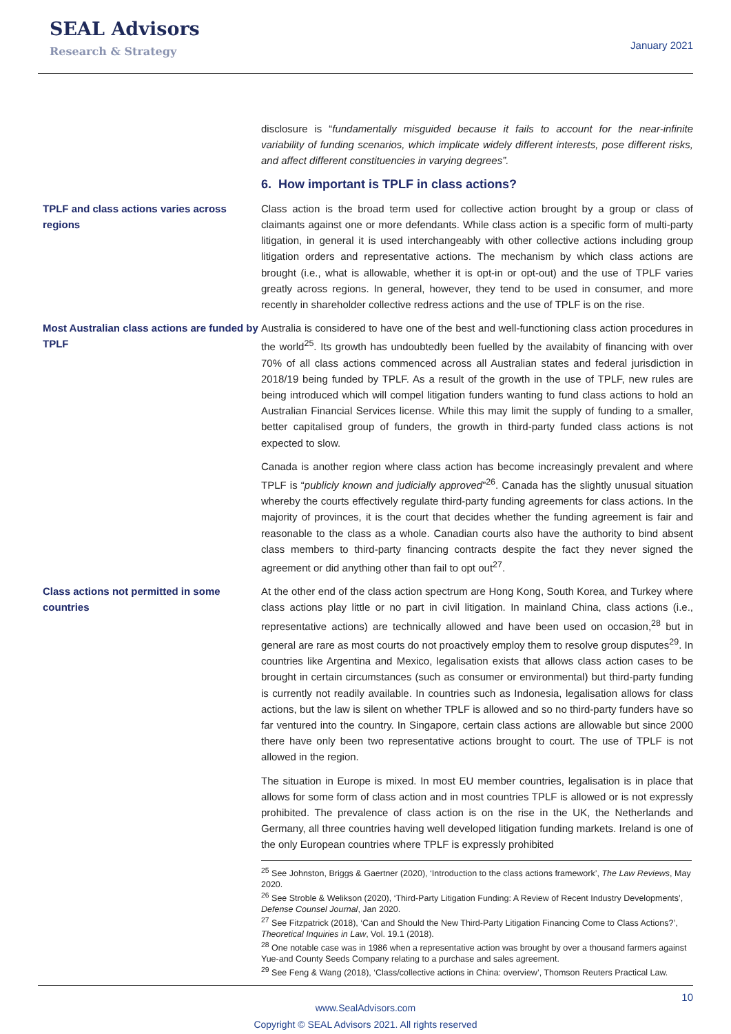SEAL Advisors
Research & Strategy
January 2021
disclosure is “fundamentally misguided because it fails to account for the near-infinite variability of funding scenarios, which implicate widely different interests, pose different risks, and affect different constituencies in varying degrees”.
6. How important is TPLF in class actions?
TPLF and class actions varies across regions
Class action is the broad term used for collective action brought by a group or class of claimants against one or more defendants. While class action is a specific form of multi-party litigation, in general it is used interchangeably with other collective actions including group litigation orders and representative actions. The mechanism by which class actions are brought (i.e., what is allowable, whether it is opt-in or opt-out) and the use of TPLF varies greatly across regions. In general, however, they tend to be used in consumer, and more recently in shareholder collective redress actions and the use of TPLF is on the rise.
Most Australian class actions are funded by TPLF
Australia is considered to have one of the best and well-functioning class action procedures in the world<sup>25</sup>. Its growth has undoubtedly been fuelled by the availabity of financing with over 70% of all class actions commenced across all Australian states and federal jurisdiction in 2018/19 being funded by TPLF. As a result of the growth in the use of TPLF, new rules are being introduced which will compel litigation funders wanting to fund class actions to hold an Australian Financial Services license. While this may limit the supply of funding to a smaller, better capitalised group of funders, the growth in third-party funded class actions is not expected to slow.
Canada is another region where class action has become increasingly prevalent and where TPLF is “publicly known and judicially approved”<sup>26</sup>. Canada has the slightly unusual situation whereby the courts effectively regulate third-party funding agreements for class actions. In the majority of provinces, it is the court that decides whether the funding agreement is fair and reasonable to the class as a whole. Canadian courts also have the authority to bind absent class members to third-party financing contracts despite the fact they never signed the agreement or did anything other than fail to opt out<sup>27</sup>.
Class actions not permitted in some countries
At the other end of the class action spectrum are Hong Kong, South Korea, and Turkey where class actions play little or no part in civil litigation. In mainland China, class actions (i.e., representative actions) are technically allowed and have been used on occasion,<sup>28</sup> but in general are rare as most courts do not proactively employ them to resolve group disputes<sup>29</sup>. In countries like Argentina and Mexico, legalisation exists that allows class action cases to be brought in certain circumstances (such as consumer or environmental) but third-party funding is currently not readily available. In countries such as Indonesia, legalisation allows for class actions, but the law is silent on whether TPLF is allowed and so no third-party funders have so far ventured into the country. In Singapore, certain class actions are allowable but since 2000 there have only been two representative actions brought to court. The use of TPLF is not allowed in the region.
The situation in Europe is mixed. In most EU member countries, legalisation is in place that allows for some form of class action and in most countries TPLF is allowed or is not expressly prohibited. The prevalence of class action is on the rise in the UK, the Netherlands and Germany, all three countries having well developed litigation funding markets. Ireland is one of the only European countries where TPLF is expressly prohibited
<sup>25</sup> See Johnston, Briggs & Gaertner (2020), ‘Introduction to the class actions framework’, The Law Reviews, May 2020.
<sup>26</sup> See Stroble & Welikson (2020), ‘Third-Party Litigation Funding: A Review of Recent Industry Developments’, Defense Counsel Journal, Jan 2020.
<sup>27</sup> See Fitzpatrick (2018), ‘Can and Should the New Third-Party Litigation Financing Come to Class Actions?’, Theoretical Inquiries in Law, Vol. 19.1 (2018).
<sup>28</sup> One notable case was in 1986 when a representative action was brought by over a thousand farmers against Yue-and County Seeds Company relating to a purchase and sales agreement.
<sup>29</sup> See Feng & Wang (2018), ‘Class/collective actions in China: overview’, Thomson Reuters Practical Law.
10
www.SealAdvisors.com
Copyright © SEAL Advisors 2021. All rights reserved